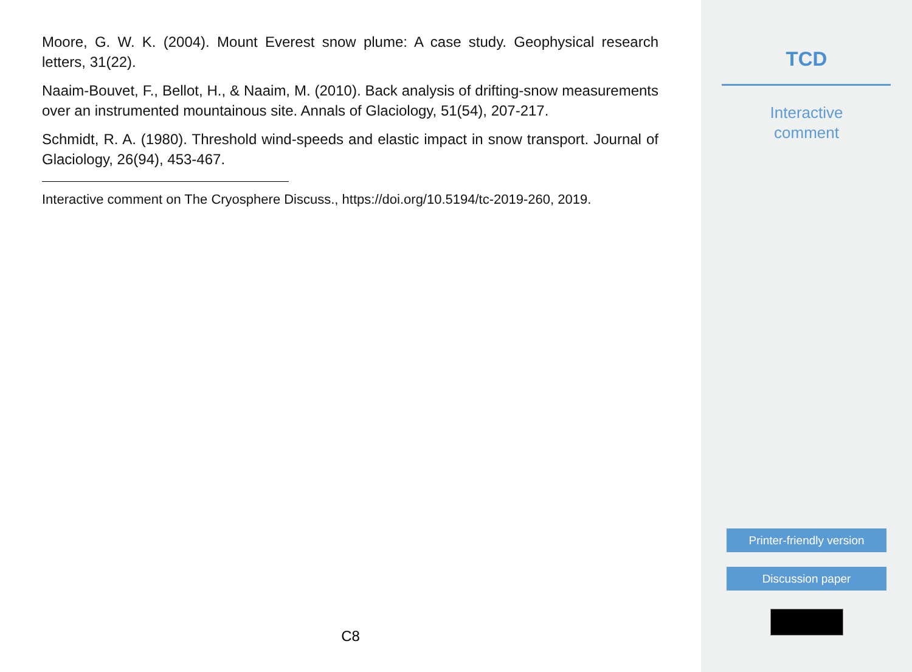Moore, G. W. K. (2004). Mount Everest snow plume: A case study. Geophysical research letters, 31(22).
Naaim-Bouvet, F., Bellot, H., & Naaim, M. (2010). Back analysis of drifting-snow measurements over an instrumented mountainous site. Annals of Glaciology, 51(54), 207-217.
Schmidt, R. A. (1980). Threshold wind-speeds and elastic impact in snow transport. Journal of Glaciology, 26(94), 453-467.
Interactive comment on The Cryosphere Discuss., https://doi.org/10.5194/tc-2019-260, 2019.
C8
TCD
Interactive
comment
Printer-friendly version
Discussion paper